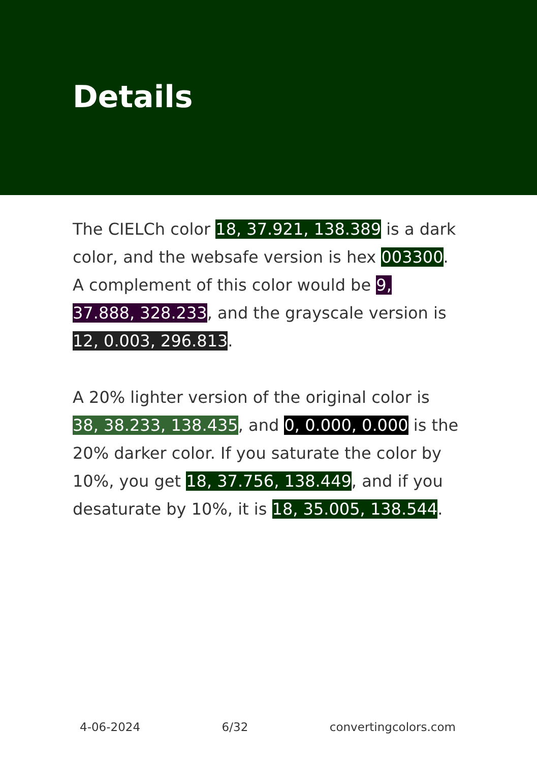Details
The CIELCh color 18, 37.921, 138.389 is a dark color, and the websafe version is hex 003300. A complement of this color would be 9, 37.888, 328.233, and the grayscale version is 12, 0.003, 296.813.
A 20% lighter version of the original color is 38, 38.233, 138.435, and 0, 0.000, 0.000 is the 20% darker color. If you saturate the color by 10%, you get 18, 37.756, 138.449, and if you desaturate by 10%, it is 18, 35.005, 138.544.
4-06-2024 6/32 convertingcolors.com